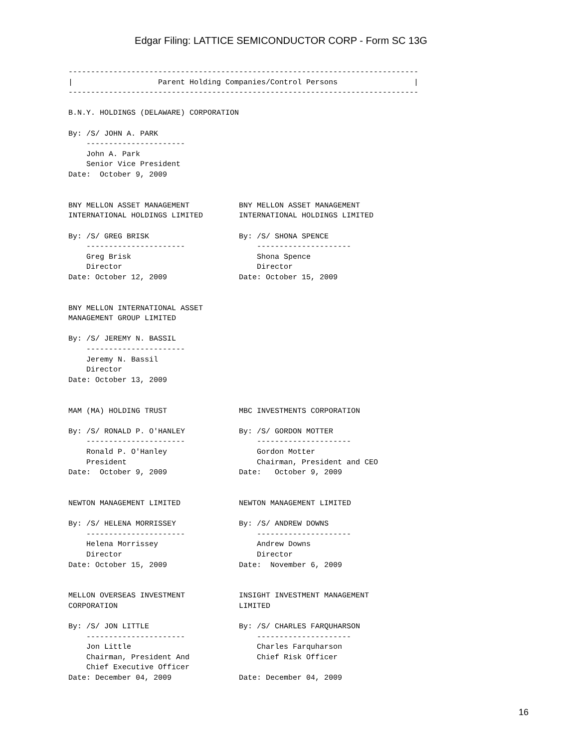Edgar Filing: LATTICE SEMICONDUCTOR CORP - Form SC 13G
------------------------------------------------------------------------------
|                   Parent Holding Companies/Control Persons                 |
------------------------------------------------------------------------------

B.N.Y. HOLDINGS (DELAWARE) CORPORATION

By: /S/ JOHN A. PARK
    ----------------------
    John A. Park
    Senior Vice President
Date:  October 9, 2009


BNY MELLON ASSET MANAGEMENT           BNY MELLON ASSET MANAGEMENT
INTERNATIONAL HOLDINGS LIMITED        INTERNATIONAL HOLDINGS LIMITED

By: /S/ GREG BRISK                    By: /S/ SHONA SPENCE
    ----------------------                ---------------------
    Greg Brisk                            Shona Spence
    Director                              Director
Date: October 12, 2009                Date: October 15, 2009


BNY MELLON INTERNATIONAL ASSET
MANAGEMENT GROUP LIMITED

By: /S/ JEREMY N. BASSIL
    ----------------------
    Jeremy N. Bassil
    Director
Date: October 13, 2009


MAM (MA) HOLDING TRUST                MBC INVESTMENTS CORPORATION

By: /S/ RONALD P. O'HANLEY            By: /S/ GORDON MOTTER
    ----------------------                ---------------------
    Ronald P. O'Hanley                    Gordon Motter
    President                             Chairman, President and CEO
Date:  October 9, 2009                Date:   October 9, 2009


NEWTON MANAGEMENT LIMITED             NEWTON MANAGEMENT LIMITED

By: /S/ HELENA MORRISSEY              By: /S/ ANDREW DOWNS
    ----------------------                ---------------------
    Helena Morrissey                      Andrew Downs
    Director                              Director
Date: October 15, 2009                Date:  November 6, 2009


MELLON OVERSEAS INVESTMENT            INSIGHT INVESTMENT MANAGEMENT
CORPORATION                           LIMITED

By: /S/ JON LITTLE                    By: /S/ CHARLES FARQUHARSON
    ----------------------                ---------------------
    Jon Little                            Charles Farquharson
    Chairman, President And               Chief Risk Officer
    Chief Executive Officer
Date: December 04, 2009               Date: December 04, 2009
16